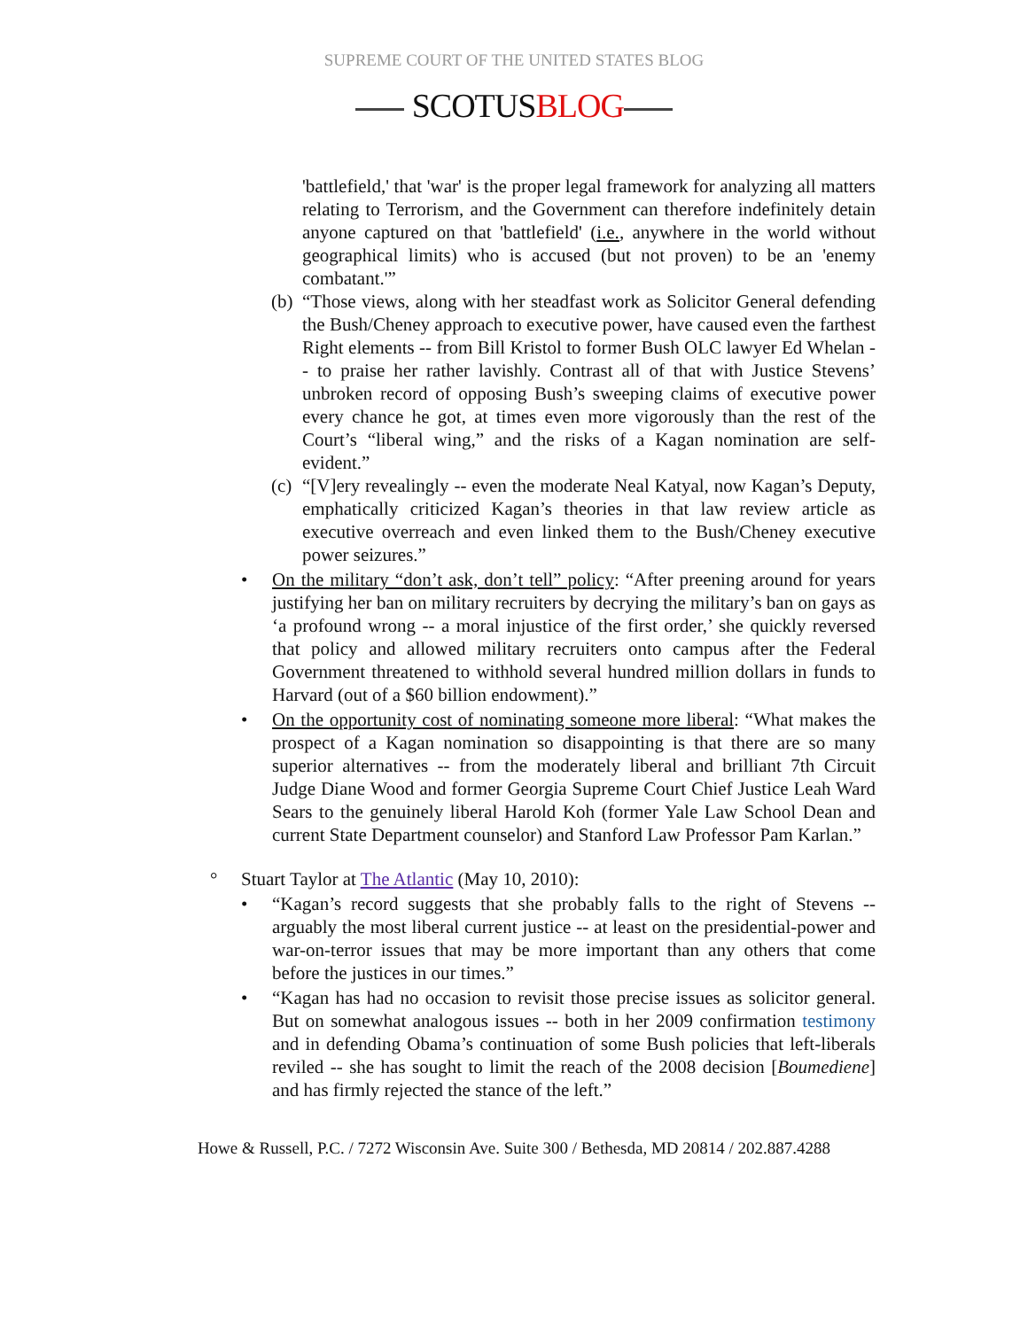SUPREME COURT OF THE UNITED STATES BLOG
SCOTUSBLOG
'battlefield,' that 'war' is the proper legal framework for analyzing all matters relating to Terrorism, and the Government can therefore indefinitely detain anyone captured on that 'battlefield' (i.e., anywhere in the world without geographical limits) who is accused (but not proven) to be an 'enemy combatant.'”
(b) “Those views, along with her steadfast work as Solicitor General defending the Bush/Cheney approach to executive power, have caused even the farthest Right elements -- from Bill Kristol to former Bush OLC lawyer Ed Whelan -- to praise her rather lavishly. Contrast all of that with Justice Stevens’ unbroken record of opposing Bush’s sweeping claims of executive power every chance he got, at times even more vigorously than the rest of the Court’s “liberal wing,” and the risks of a Kagan nomination are self-evident.”
(c) “[V]ery revealingly -- even the moderate Neal Katyal, now Kagan’s Deputy, emphatically criticized Kagan’s theories in that law review article as executive overreach and even linked them to the Bush/Cheney executive power seizures.”
• On the military “don’t ask, don’t tell” policy: “After preening around for years justifying her ban on military recruiters by decrying the military’s ban on gays as ‘a profound wrong -- a moral injustice of the first order,’ she quickly reversed that policy and allowed military recruiters onto campus after the Federal Government threatened to withhold several hundred million dollars in funds to Harvard (out of a $60 billion endowment).”
• On the opportunity cost of nominating someone more liberal: “What makes the prospect of a Kagan nomination so disappointing is that there are so many superior alternatives -- from the moderately liberal and brilliant 7th Circuit Judge Diane Wood and former Georgia Supreme Court Chief Justice Leah Ward Sears to the genuinely liberal Harold Koh (former Yale Law School Dean and current State Department counselor) and Stanford Law Professor Pam Karlan.”
° Stuart Taylor at The Atlantic (May 10, 2010):
• “Kagan’s record suggests that she probably falls to the right of Stevens -- arguably the most liberal current justice -- at least on the presidential-power and war-on-terror issues that may be more important than any others that come before the justices in our times.”
• “Kagan has had no occasion to revisit those precise issues as solicitor general. But on somewhat analogous issues -- both in her 2009 confirmation testimony and in defending Obama’s continuation of some Bush policies that left-liberals reviled -- she has sought to limit the reach of the 2008 decision [Boumediene] and has firmly rejected the stance of the left.”
Howe & Russell, P.C. / 7272 Wisconsin Ave. Suite 300 / Bethesda, MD 20814 / 202.887.4288